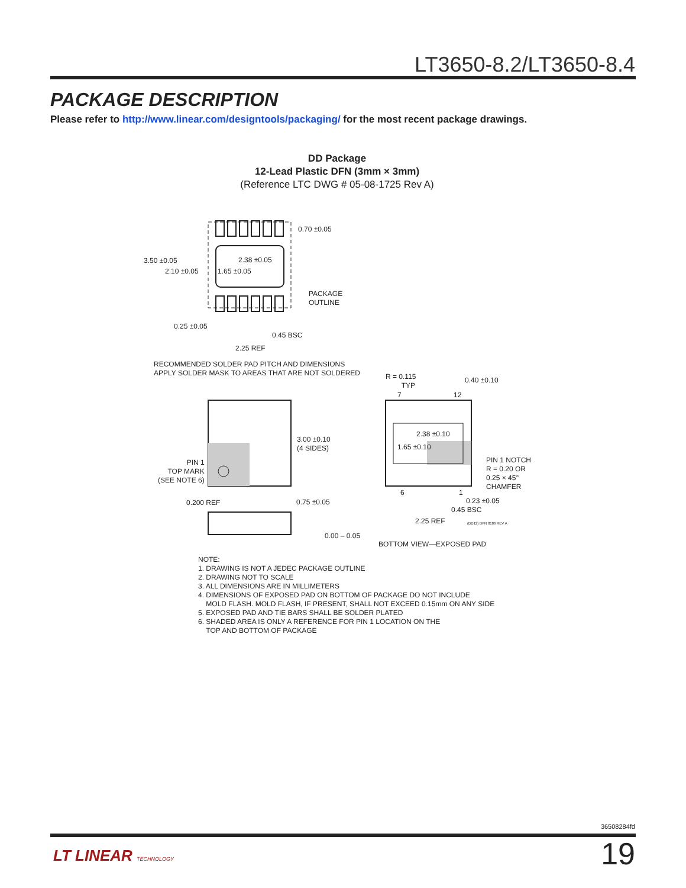LT3650-8.2/LT3650-8.4
PACKAGE DESCRIPTION
Please refer to http://www.linear.com/designtools/packaging/ for the most recent package drawings.
DD Package
12-Lead Plastic DFN (3mm × 3mm)
(Reference LTC DWG # 05-08-1725 Rev A)
0.70 ±0.05
3.50 ±0.05 2.38 ±0.05
2.10 ±0.05 1.65 ±0.05
PACKAGE
OUTLINE
0.25 ±0.05
0.45 BSC
2.25 REF
RECOMMENDED SOLDER PAD PITCH AND DIMENSIONS
APPLY SOLDER MASK TO AREAS THAT ARE NOT SOLDERED
R = 0.115
TYP
0.40 ±0.10
7 12
2.38 ±0.10
3.00 ±0.10
(4 SIDES)
1.65 ±0.10
PIN 1
TOP MARK
(SEE NOTE 6)
PIN 1 NOTCH
R = 0.20 OR
0.25 × 45°
CHAMFER
6 1
0.23 ±0.05
0.200 REF 0.75 ±0.05
0.45 BSC
2.25 REF (DD12) DFN 0106 REV A
0.00 – 0.05
BOTTOM VIEW—EXPOSED PAD
NOTE:
1. DRAWING IS NOT A JEDEC PACKAGE OUTLINE
2. DRAWING NOT TO SCALE
3. ALL DIMENSIONS ARE IN MILLIMETERS
4. DIMENSIONS OF EXPOSED PAD ON BOTTOM OF PACKAGE DO NOT INCLUDE
MOLD FLASH. MOLD FLASH, IF PRESENT, SHALL NOT EXCEED 0.15mm ON ANY SIDE
5. EXPOSED PAD AND TIE BARS SHALL BE SOLDER PLATED
6. SHADED AREA IS ONLY A REFERENCE FOR PIN 1 LOCATION ON THE
TOP AND BOTTOM OF PACKAGE
36508284fd
19 LT LINEAR TECHNOLOGY